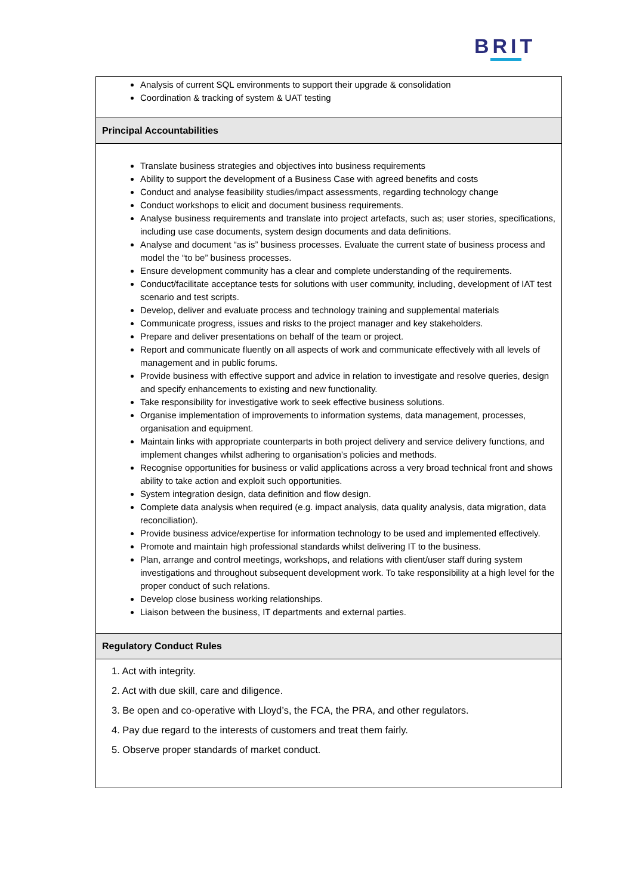BRIT
Analysis of current SQL environments to support their upgrade & consolidation
Coordination & tracking of system & UAT testing
Principal Accountabilities
Translate business strategies and objectives into business requirements
Ability to support the development of a Business Case with agreed benefits and costs
Conduct and analyse feasibility studies/impact assessments, regarding technology change
Conduct workshops to elicit and document business requirements.
Analyse business requirements and translate into project artefacts, such as; user stories, specifications, including use case documents, system design documents and data definitions.
Analyse and document “as is” business processes. Evaluate the current state of business process and model the “to be” business processes.
Ensure development community has a clear and complete understanding of the requirements.
Conduct/facilitate acceptance tests for solutions with user community, including, development of IAT test scenario and test scripts.
Develop, deliver and evaluate process and technology training and supplemental materials
Communicate progress, issues and risks to the project manager and key stakeholders.
Prepare and deliver presentations on behalf of the team or project.
Report and communicate fluently on all aspects of work and communicate effectively with all levels of management and in public forums.
Provide business with effective support and advice in relation to investigate and resolve queries, design and specify enhancements to existing and new functionality.
Take responsibility for investigative work to seek effective business solutions.
Organise implementation of improvements to information systems, data management, processes, organisation and equipment.
Maintain links with appropriate counterparts in both project delivery and service delivery functions, and implement changes whilst adhering to organisation’s policies and methods.
Recognise opportunities for business or valid applications across a very broad technical front and shows ability to take action and exploit such opportunities.
System integration design, data definition and flow design.
Complete data analysis when required (e.g. impact analysis, data quality analysis, data migration, data reconciliation).
Provide business advice/expertise for information technology to be used and implemented effectively.
Promote and maintain high professional standards whilst delivering IT to the business.
Plan, arrange and control meetings, workshops, and relations with client/user staff during system investigations and throughout subsequent development work. To take responsibility at a high level for the proper conduct of such relations.
Develop close business working relationships.
Liaison between the business, IT departments and external parties.
Regulatory Conduct Rules
1. Act with integrity.
2. Act with due skill, care and diligence.
3. Be open and co-operative with Lloyd’s, the FCA, the PRA, and other regulators.
4. Pay due regard to the interests of customers and treat them fairly.
5. Observe proper standards of market conduct.